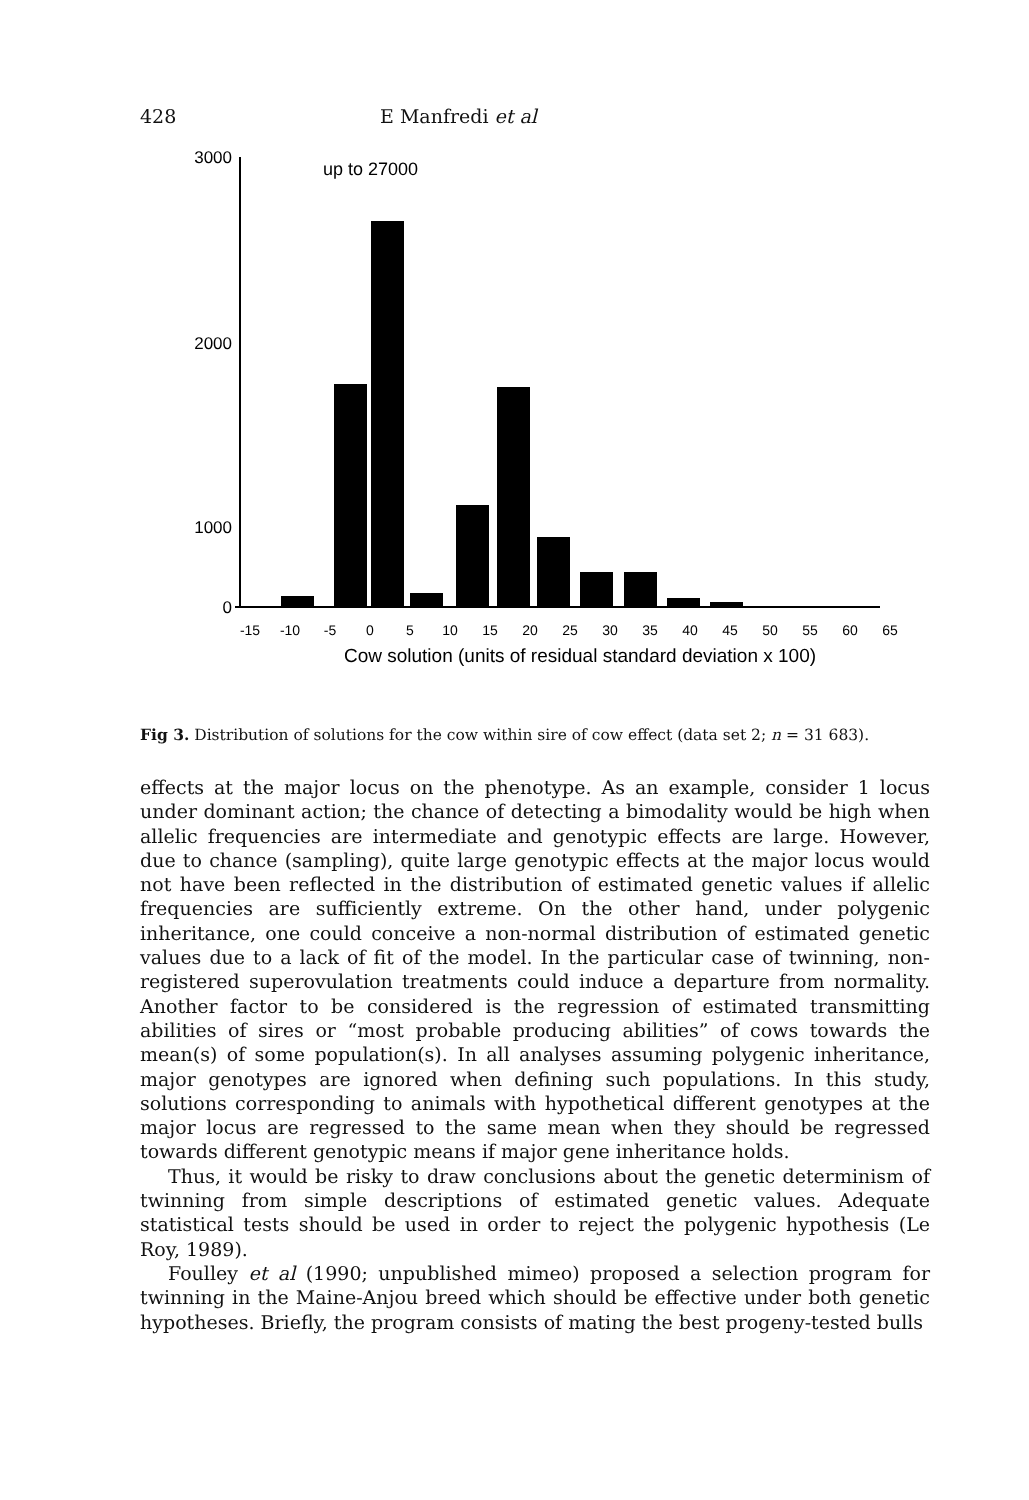428 E Manfredi et al
3000
2000
1000
0
up to 27000
-15
-10
-5
0
5
10
15
20
25
30
35
40
45
50
55
60
65
Cow solution (units of residual standard deviation x 100)
Fig 3. Distribution of solutions for the cow within sire of cow effect (data set 2; n = 31 683).
effects at the major locus on the phenotype. As an example, consider 1 locus under dominant action; the chance of detecting a bimodality would be high when allelic frequencies are intermediate and genotypic effects are large. However, due to chance (sampling), quite large genotypic effects at the major locus would not have been reflected in the distribution of estimated genetic values if allelic frequencies are sufficiently extreme. On the other hand, under polygenic inheritance, one could conceive a non-normal distribution of estimated genetic values due to a lack of fit of the model. In the particular case of twinning, non-registered superovulation treatments could induce a departure from normality. Another factor to be considered is the regression of estimated transmitting abilities of sires or “most probable producing abilities” of cows towards the mean(s) of some population(s). In all analyses assuming polygenic inheritance, major genotypes are ignored when defining such populations. In this study, solutions corresponding to animals with hypothetical different genotypes at the major locus are regressed to the same mean when they should be regressed towards different genotypic means if major gene inheritance holds.
Thus, it would be risky to draw conclusions about the genetic determinism of twinning from simple descriptions of estimated genetic values. Adequate statistical tests should be used in order to reject the polygenic hypothesis (Le Roy, 1989).
Foulley et al (1990; unpublished mimeo) proposed a selection program for twinning in the Maine-Anjou breed which should be effective under both genetic hypotheses. Briefly, the program consists of mating the best progeny-tested bulls